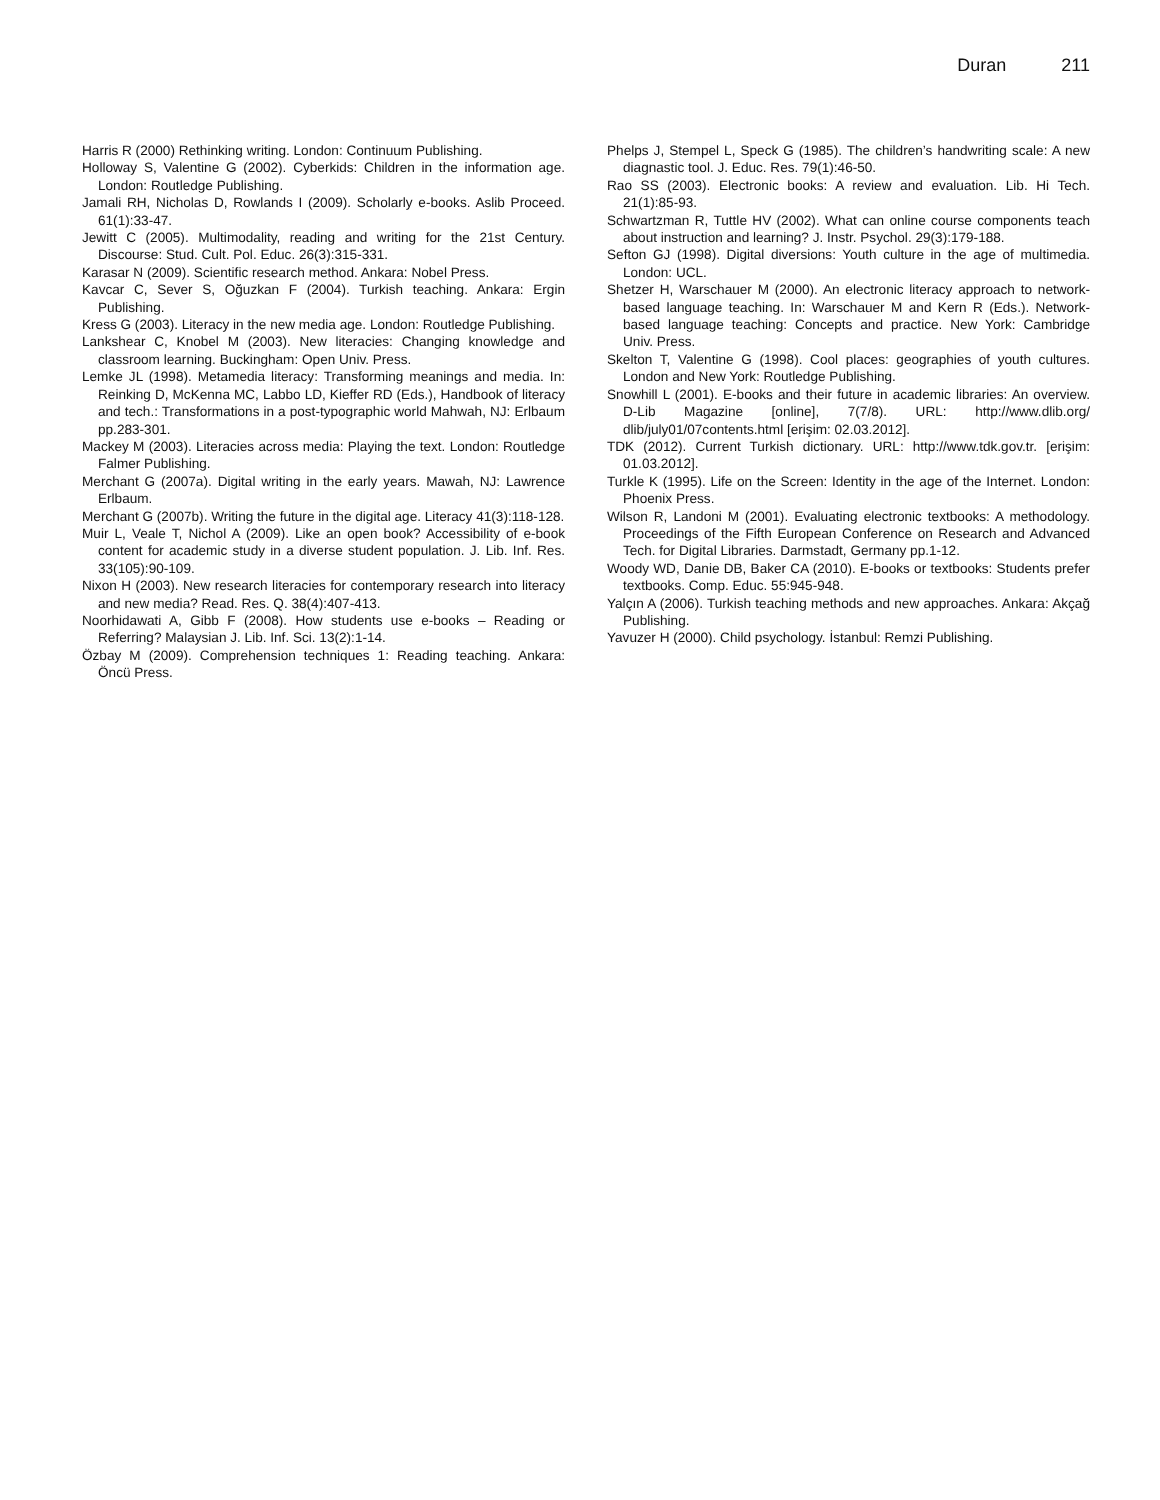Duran 211
Harris R (2000) Rethinking writing. London: Continuum Publishing.
Holloway S, Valentine G (2002). Cyberkids: Children in the information age. London: Routledge Publishing.
Jamali RH, Nicholas D, Rowlands I (2009). Scholarly e-books. Aslib Proceed. 61(1):33-47.
Jewitt C (2005). Multimodality, reading and writing for the 21st Century. Discourse: Stud. Cult. Pol. Educ. 26(3):315-331.
Karasar N (2009). Scientific research method. Ankara: Nobel Press.
Kavcar C, Sever S, Oğuzkan F (2004). Turkish teaching. Ankara: Ergin Publishing.
Kress G (2003). Literacy in the new media age. London: Routledge Publishing.
Lankshear C, Knobel M (2003). New literacies: Changing knowledge and classroom learning. Buckingham: Open Univ. Press.
Lemke JL (1998). Metamedia literacy: Transforming meanings and media. In: Reinking D, McKenna MC, Labbo LD, Kieffer RD (Eds.), Handbook of literacy and tech.: Transformations in a post-typographic world Mahwah, NJ: Erlbaum pp.283-301.
Mackey M (2003). Literacies across media: Playing the text. London: Routledge Falmer Publishing.
Merchant G (2007a). Digital writing in the early years. Mawah, NJ: Lawrence Erlbaum.
Merchant G (2007b). Writing the future in the digital age. Literacy 41(3):118-128.
Muir L, Veale T, Nichol A (2009). Like an open book? Accessibility of e-book content for academic study in a diverse student population. J. Lib. Inf. Res. 33(105):90-109.
Nixon H (2003). New research literacies for contemporary research into literacy and new media? Read. Res. Q. 38(4):407-413.
Noorhidawati A, Gibb F (2008). How students use e-books – Reading or Referring? Malaysian J. Lib. Inf. Sci. 13(2):1-14.
Özbay M (2009). Comprehension techniques 1: Reading teaching. Ankara: Öncü Press.
Phelps J, Stempel L, Speck G (1985). The children’s handwriting scale: A new diagnastic tool. J. Educ. Res. 79(1):46-50.
Rao SS (2003). Electronic books: A review and evaluation. Lib. Hi Tech. 21(1):85-93.
Schwartzman R, Tuttle HV (2002). What can online course components teach about instruction and learning? J. Instr. Psychol. 29(3):179-188.
Sefton GJ (1998). Digital diversions: Youth culture in the age of multimedia. London: UCL.
Shetzer H, Warschauer M (2000). An electronic literacy approach to network-based language teaching. In: Warschauer M and Kern R (Eds.). Network-based language teaching: Concepts and practice. New York: Cambridge Univ. Press.
Skelton T, Valentine G (1998). Cool places: geographies of youth cultures. London and New York: Routledge Publishing.
Snowhill L (2001). E-books and their future in academic libraries: An overview. D-Lib Magazine [online], 7(7/8). URL: http://www.dlib.org/ dlib/july01/07contents.html [erişim: 02.03.2012].
TDK (2012). Current Turkish dictionary. URL: http://www.tdk.gov.tr. [erişim: 01.03.2012].
Turkle K (1995). Life on the Screen: Identity in the age of the Internet. London: Phoenix Press.
Wilson R, Landoni M (2001). Evaluating electronic textbooks: A methodology. Proceedings of the Fifth European Conference on Research and Advanced Tech. for Digital Libraries. Darmstadt, Germany pp.1-12.
Woody WD, Danie DB, Baker CA (2010). E-books or textbooks: Students prefer textbooks. Comp. Educ. 55:945-948.
Yalçın A (2006). Turkish teaching methods and new approaches. Ankara: Akçağ Publishing.
Yavuzer H (2000). Child psychology. İstanbul: Remzi Publishing.